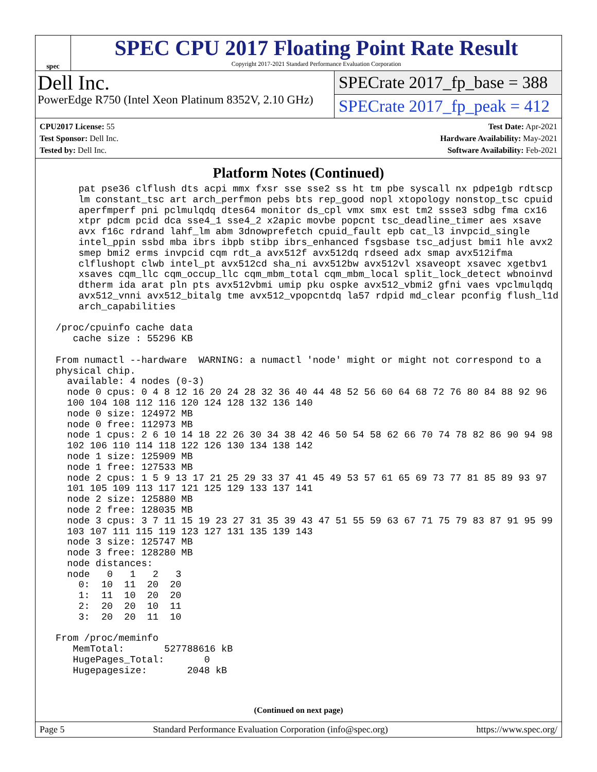spec
SPEC CPU 2017 Floating Point Rate Result
Copyright 2017-2021 Standard Performance Evaluation Corporation
Dell Inc.
PowerEdge R750 (Intel Xeon Platinum 8352V, 2.10 GHz)
SPECrate 2017_fp_base = 388
SPECrate 2017_fp_peak = 412
CPU2017 License: 55
Test Sponsor: Dell Inc.
Tested by: Dell Inc.
Test Date: Apr-2021
Hardware Availability: May-2021
Software Availability: Feb-2021
Platform Notes (Continued)
     pat pse36 clflush dts acpi mmx fxsr sse sse2 ss ht tm pbe syscall nx pdpe1gb rdtscp
     lm constant_tsc art arch_perfmon pebs bts rep_good nopl xtopology nonstop_tsc cpuid
     aperfmperf pni pclmulqdq dtes64 monitor ds_cpl vmx smx est tm2 ssse3 sdbg fma cx16
     xtpr pdcm pcid dca sse4_1 sse4_2 x2apic movbe popcnt tsc_deadline_timer aes xsave
     avx f16c rdrand lahf_lm abm 3dnowprefetch cpuid_fault epb cat_l3 invpcid_single
     intel_ppin ssbd mba ibrs ibpb stibp ibrs_enhanced fsgsbase tsc_adjust bmi1 hle avx2
     smep bmi2 erms invpcid cqm rdt_a avx512f avx512dq rdseed adx smap avx512ifma
     clflushopt clwb intel_pt avx512cd sha_ni avx512bw avx512vl xsaveopt xsavec xgetbv1
     xsaves cqm_llc cqm_occup_llc cqm_mbm_total cqm_mbm_local split_lock_detect wbnoinvd
     dtherm ida arat pln pts avx512vbmi umip pku ospke avx512_vbmi2 gfni vaes vpclmulqdq
     avx512_vnni avx512_bitalg tme avx512_vpopcntdq la57 rdpid md_clear pconfig flush_l1d
     arch_capabilities

 /proc/cpuinfo cache data
    cache size : 55296 KB

 From numactl --hardware  WARNING: a numactl 'node' might or might not correspond to a
 physical chip.
   available: 4 nodes (0-3)
   node 0 cpus: 0 4 8 12 16 20 24 28 32 36 40 44 48 52 56 60 64 68 72 76 80 84 88 92 96
   100 104 108 112 116 120 124 128 132 136 140
   node 0 size: 124972 MB
   node 0 free: 112973 MB
   node 1 cpus: 2 6 10 14 18 22 26 30 34 38 42 46 50 54 58 62 66 70 74 78 82 86 90 94 98
   102 106 110 114 118 122 126 130 134 138 142
   node 1 size: 125909 MB
   node 1 free: 127533 MB
   node 2 cpus: 1 5 9 13 17 21 25 29 33 37 41 45 49 53 57 61 65 69 73 77 81 85 89 93 97
   101 105 109 113 117 121 125 129 133 137 141
   node 2 size: 125880 MB
   node 2 free: 128035 MB
   node 3 cpus: 3 7 11 15 19 23 27 31 35 39 43 47 51 55 59 63 67 71 75 79 83 87 91 95 99
   103 107 111 115 119 123 127 131 135 139 143
   node 3 size: 125747 MB
   node 3 free: 128280 MB
   node distances:
   node   0   1   2   3
     0:  10  11  20  20
     1:  11  10  20  20
     2:  20  20  10  11
     3:  20  20  11  10

 From /proc/meminfo
    MemTotal:       527788616 kB
    HugePages_Total:       0
    Hugepagesize:       2048 kB
(Continued on next page)
Page 5 Standard Performance Evaluation Corporation (info@spec.org) https://www.spec.org/